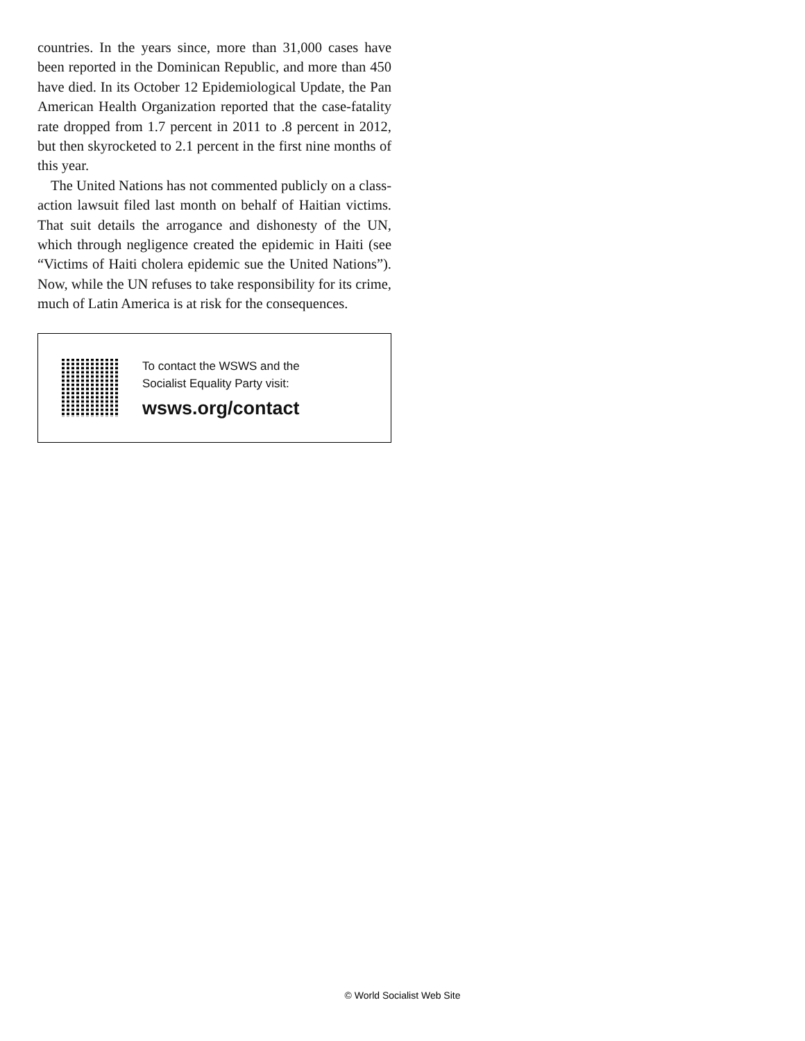countries. In the years since, more than 31,000 cases have been reported in the Dominican Republic, and more than 450 have died. In its October 12 Epidemiological Update, the Pan American Health Organization reported that the case-fatality rate dropped from 1.7 percent in 2011 to .8 percent in 2012, but then skyrocketed to 2.1 percent in the first nine months of this year.
The United Nations has not commented publicly on a class-action lawsuit filed last month on behalf of Haitian victims. That suit details the arrogance and dishonesty of the UN, which through negligence created the epidemic in Haiti (see “Victims of Haiti cholera epidemic sue the United Nations”). Now, while the UN refuses to take responsibility for its crime, much of Latin America is at risk for the consequences.
To contact the WSWS and the
Socialist Equality Party visit:
wsws.org/contact
© World Socialist Web Site